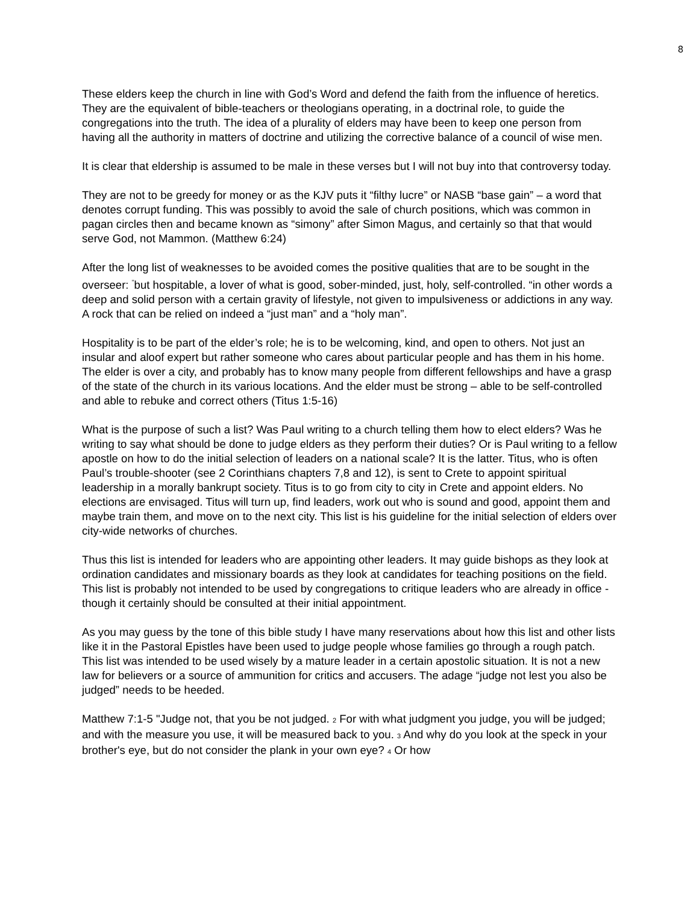8
These elders keep the church in line with God’s Word and defend the faith from the influence of heretics. They are the equivalent of bible-teachers or theologians operating, in a doctrinal role, to guide the congregations into the truth. The idea of a plurality of elders may have been to keep one person from having all the authority in matters of doctrine and utilizing the corrective balance of a council of wise men.
It is clear that eldership is assumed to be male in these verses but I will not buy into that controversy today.
They are not to be greedy for money or as the KJV puts it “filthy lucre” or NASB “base gain” – a word that denotes corrupt funding. This was possibly to avoid the sale of church positions, which was common in pagan circles then and became known as “simony” after Simon Magus, and certainly so that that would serve God, not Mammon. (Matthew 6:24)
After the long list of weaknesses to be avoided comes the positive qualities that are to be sought in the overseer: <sup>"</sup>but hospitable, a lover of what is good, sober-minded, just, holy, self-controlled. “in other words a deep and solid person with a certain gravity of lifestyle, not given to impulsiveness or addictions in any way. A rock that can be relied on indeed a “just man” and a “holy man”.
Hospitality is to be part of the elder’s role; he is to be welcoming, kind, and open to others. Not just an insular and aloof expert but rather someone who cares about particular people and has them in his home. The elder is over a city, and probably has to know many people from different fellowships and have a grasp of the state of the church in its various locations. And the elder must be strong – able to be self-controlled and able to rebuke and correct others (Titus 1:5-16)
What is the purpose of such a list? Was Paul writing to a church telling them how to elect elders? Was he writing to say what should be done to judge elders as they perform their duties? Or is Paul writing to a fellow apostle on how to do the initial selection of leaders on a national scale? It is the latter. Titus, who is often Paul’s trouble-shooter (see 2 Corinthians chapters 7,8 and 12), is sent to Crete to appoint spiritual leadership in a morally bankrupt society. Titus is to go from city to city in Crete and appoint elders. No elections are envisaged. Titus will turn up, find leaders, work out who is sound and good, appoint them and maybe train them, and move on to the next city. This list is his guideline for the initial selection of elders over city-wide networks of churches.
Thus this list is intended for leaders who are appointing other leaders. It may guide bishops as they look at ordination candidates and missionary boards as they look at candidates for teaching positions on the field. This list is probably not intended to be used by congregations to critique leaders who are already in office - though it certainly should be consulted at their initial appointment.
As you may guess by the tone of this bible study I have many reservations about how this list and other lists like it in the Pastoral Epistles have been used to judge people whose families go through a rough patch. This list was intended to be used wisely by a mature leader in a certain apostolic situation. It is not a new law for believers or a source of ammunition for critics and accusers. The adage “judge not lest you also be judged” needs to be heeded.
Matthew 7:1-5 "Judge not, that you be not judged. 2 For with what judgment you judge, you will be judged; and with the measure you use, it will be measured back to you. 3 And why do you look at the speck in your brother's eye, but do not consider the plank in your own eye? 4 Or how